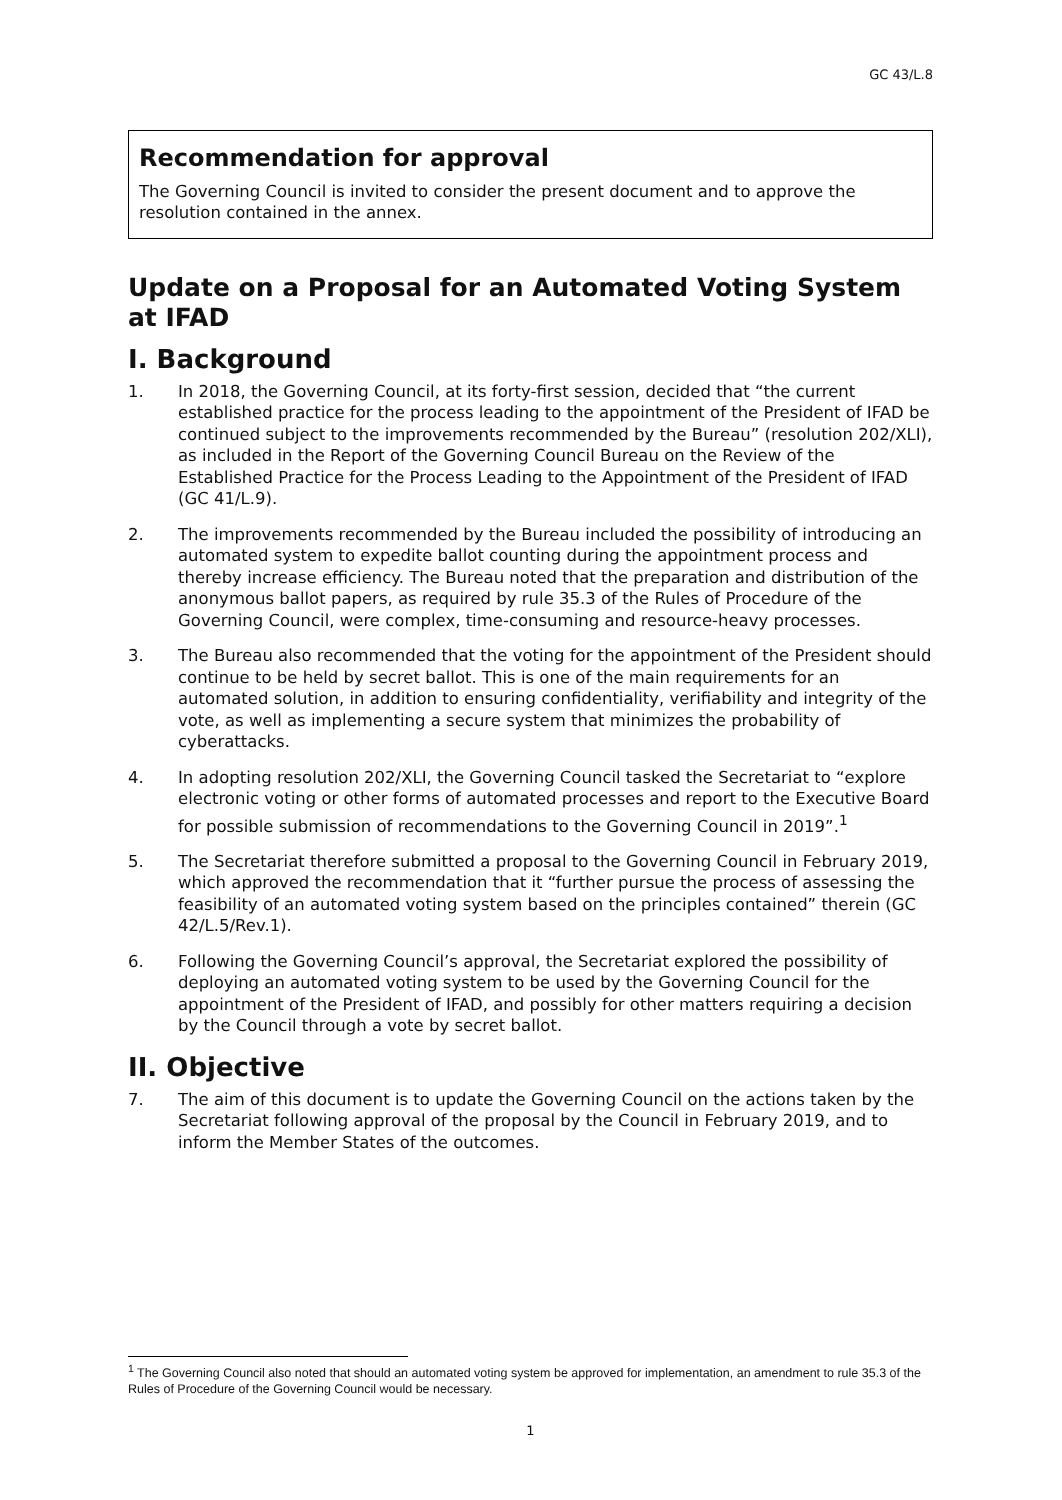GC 43/L.8
Recommendation for approval
The Governing Council is invited to consider the present document and to approve the resolution contained in the annex.
Update on a Proposal for an Automated Voting System at IFAD
I. Background
1. In 2018, the Governing Council, at its forty-first session, decided that “the current established practice for the process leading to the appointment of the President of IFAD be continued subject to the improvements recommended by the Bureau” (resolution 202/XLI), as included in the Report of the Governing Council Bureau on the Review of the Established Practice for the Process Leading to the Appointment of the President of IFAD (GC 41/L.9).
2. The improvements recommended by the Bureau included the possibility of introducing an automated system to expedite ballot counting during the appointment process and thereby increase efficiency. The Bureau noted that the preparation and distribution of the anonymous ballot papers, as required by rule 35.3 of the Rules of Procedure of the Governing Council, were complex, time-consuming and resource-heavy processes.
3. The Bureau also recommended that the voting for the appointment of the President should continue to be held by secret ballot. This is one of the main requirements for an automated solution, in addition to ensuring confidentiality, verifiability and integrity of the vote, as well as implementing a secure system that minimizes the probability of cyberattacks.
4. In adopting resolution 202/XLI, the Governing Council tasked the Secretariat to “explore electronic voting or other forms of automated processes and report to the Executive Board for possible submission of recommendations to the Governing Council in 2019”.<sup>1</sup>
5. The Secretariat therefore submitted a proposal to the Governing Council in February 2019, which approved the recommendation that it “further pursue the process of assessing the feasibility of an automated voting system based on the principles contained” therein (GC 42/L.5/Rev.1).
6. Following the Governing Council’s approval, the Secretariat explored the possibility of deploying an automated voting system to be used by the Governing Council for the appointment of the President of IFAD, and possibly for other matters requiring a decision by the Council through a vote by secret ballot.
II. Objective
7. The aim of this document is to update the Governing Council on the actions taken by the Secretariat following approval of the proposal by the Council in February 2019, and to inform the Member States of the outcomes.
<sup>1</sup> The Governing Council also noted that should an automated voting system be approved for implementation, an amendment to rule 35.3 of the Rules of Procedure of the Governing Council would be necessary.
1